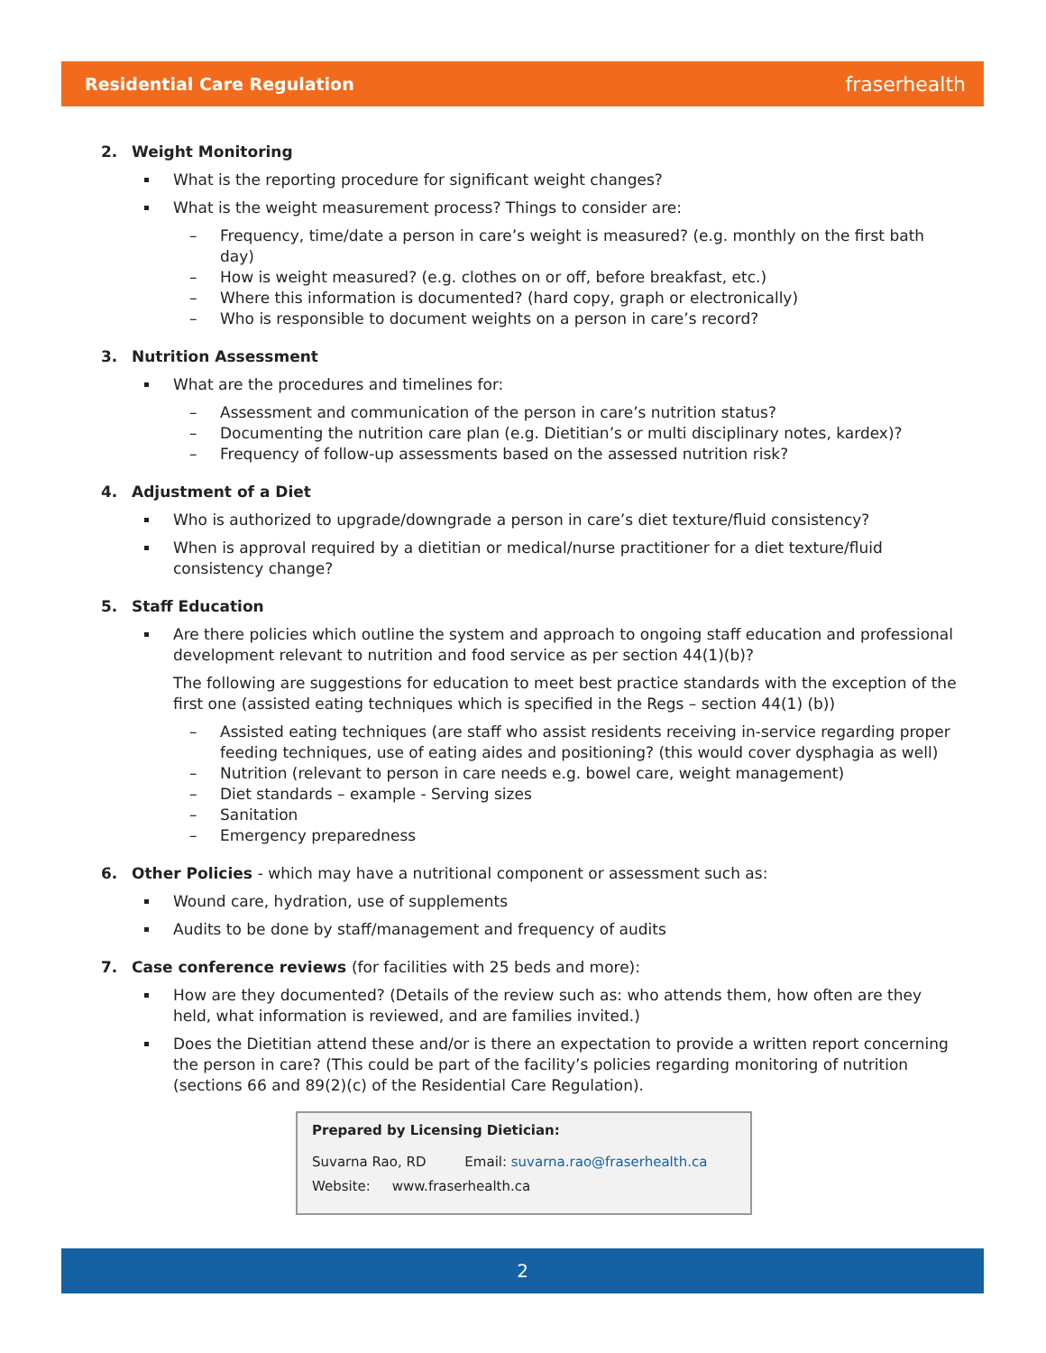Residential Care Regulation fraserhealth
2. Weight Monitoring
What is the reporting procedure for significant weight changes?
What is the weight measurement process? Things to consider are:
– Frequency, time/date a person in care’s weight is measured? (e.g. monthly on the first bath day)
– How is weight measured? (e.g. clothes on or off, before breakfast, etc.)
– Where this information is documented? (hard copy, graph or electronically)
– Who is responsible to document weights on a person in care’s record?
3. Nutrition Assessment
What are the procedures and timelines for:
– Assessment and communication of the person in care’s nutrition status?
– Documenting the nutrition care plan (e.g. Dietitian’s or multi disciplinary notes, kardex)?
– Frequency of follow-up assessments based on the assessed nutrition risk?
4. Adjustment of a Diet
Who is authorized to upgrade/downgrade a person in care’s diet texture/fluid consistency?
When is approval required by a dietitian or medical/nurse practitioner for a diet texture/fluid consistency change?
5. Staff Education
Are there policies which outline the system and approach to ongoing staff education and professional development relevant to nutrition and food service as per section 44(1)(b)?
The following are suggestions for education to meet best practice standards with the exception of the first one (assisted eating techniques which is specified in the Regs – section 44(1) (b))
– Assisted eating techniques (are staff who assist residents receiving in-service regarding proper feeding techniques, use of eating aides and positioning? (this would cover dysphagia as well)
– Nutrition (relevant to person in care needs e.g. bowel care, weight management)
– Diet standards – example - Serving sizes
– Sanitation
– Emergency preparedness
6. Other Policies - which may have a nutritional component or assessment such as:
Wound care, hydration, use of supplements
Audits to be done by staff/management and frequency of audits
7. Case conference reviews (for facilities with 25 beds and more):
How are they documented? (Details of the review such as: who attends them, how often are they held, what information is reviewed, and are families invited.)
Does the Dietitian attend these and/or is there an expectation to provide a written report concerning the person in care? (This could be part of the facility’s policies regarding monitoring of nutrition (sections 66 and 89(2)(c) of the Residential Care Regulation).
Prepared by Licensing Dietician:
Suvarna Rao, RD Email: suvarna.rao@fraserhealth.ca
Website: www.fraserhealth.ca
2